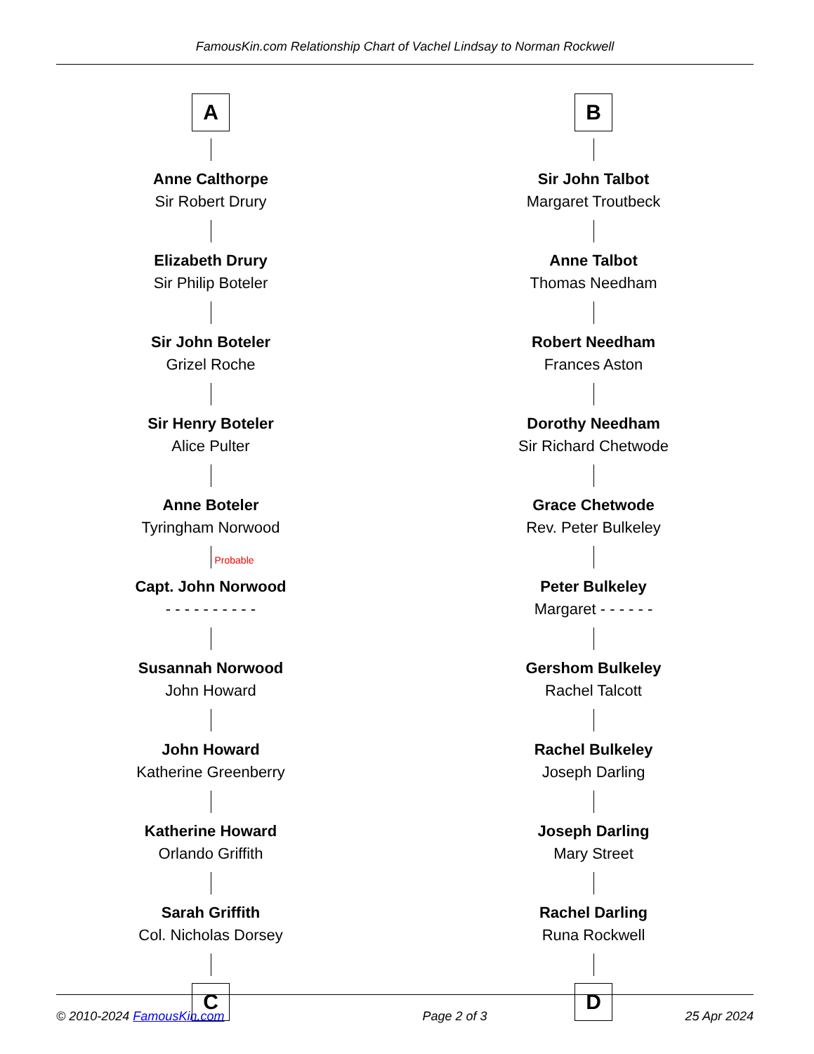FamousKin.com Relationship Chart of Vachel Lindsay to Norman Rockwell
A
Anne Calthorpe
Sir Robert Drury
Elizabeth Drury
Sir Philip Boteler
Sir John Boteler
Grizel Roche
Sir Henry Boteler
Alice Pulter
Anne Boteler
Tyringham Norwood
Probable
Capt. John Norwood
- - - - - - - - - -
Susannah Norwood
John Howard
John Howard
Katherine Greenberry
Katherine Howard
Orlando Griffith
Sarah Griffith
Col. Nicholas Dorsey
C
B
Sir John Talbot
Margaret Troutbeck
Anne Talbot
Thomas Needham
Robert Needham
Frances Aston
Dorothy Needham
Sir Richard Chetwode
Grace Chetwode
Rev. Peter Bulkeley
Peter Bulkeley
Margaret - - - - - -
Gershom Bulkeley
Rachel Talcott
Rachel Bulkeley
Joseph Darling
Joseph Darling
Mary Street
Rachel Darling
Runa Rockwell
D
© 2010-2024 FamousKin.com Page 2 of 3 25 Apr 2024